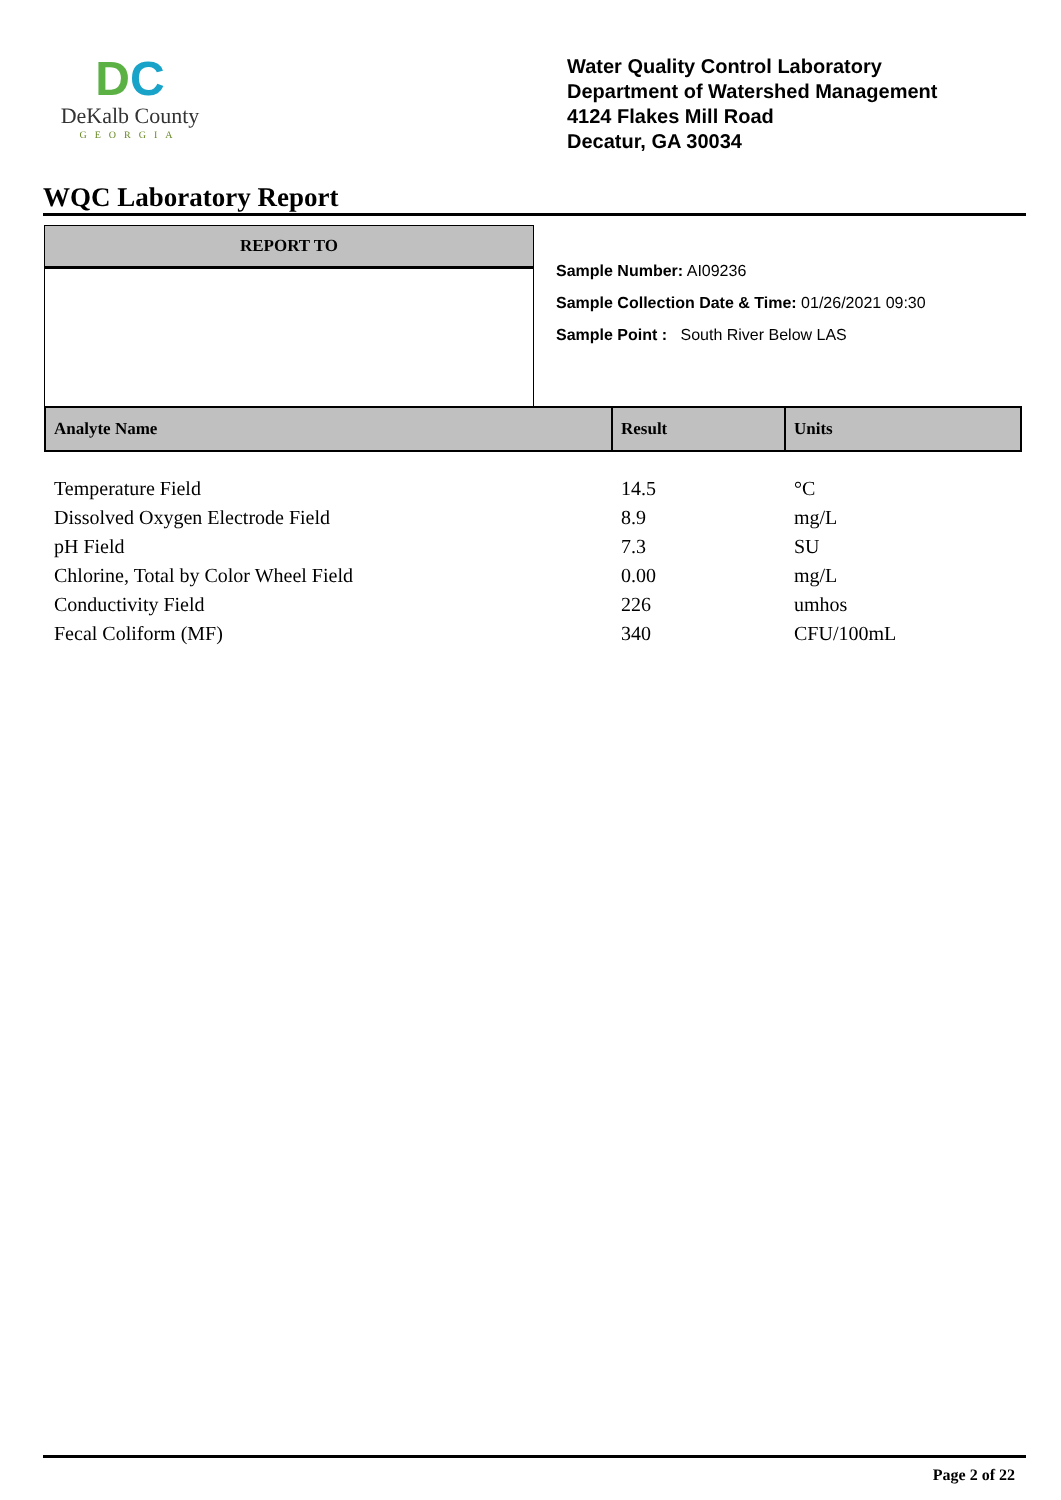DC
DeKalb County
GEORGIA
Water Quality Control Laboratory
Department of Watershed Management
4124 Flakes Mill Road
Decatur, GA 30034
WQC Laboratory Report
REPORT TO
Sample Number: AI09236
Sample Collection Date & Time: 01/26/2021 09:30
Sample Point : South River Below LAS
| Analyte Name | Result | Units |
| --- | --- | --- |
| Temperature Field | 14.5 | °C |
| Dissolved Oxygen Electrode Field | 8.9 | mg/L |
| pH Field | 7.3 | SU |
| Chlorine, Total by Color Wheel Field | 0.00 | mg/L |
| Conductivity Field | 226 | umhos |
| Fecal Coliform (MF) | 340 | CFU/100mL |
Page 2 of 22